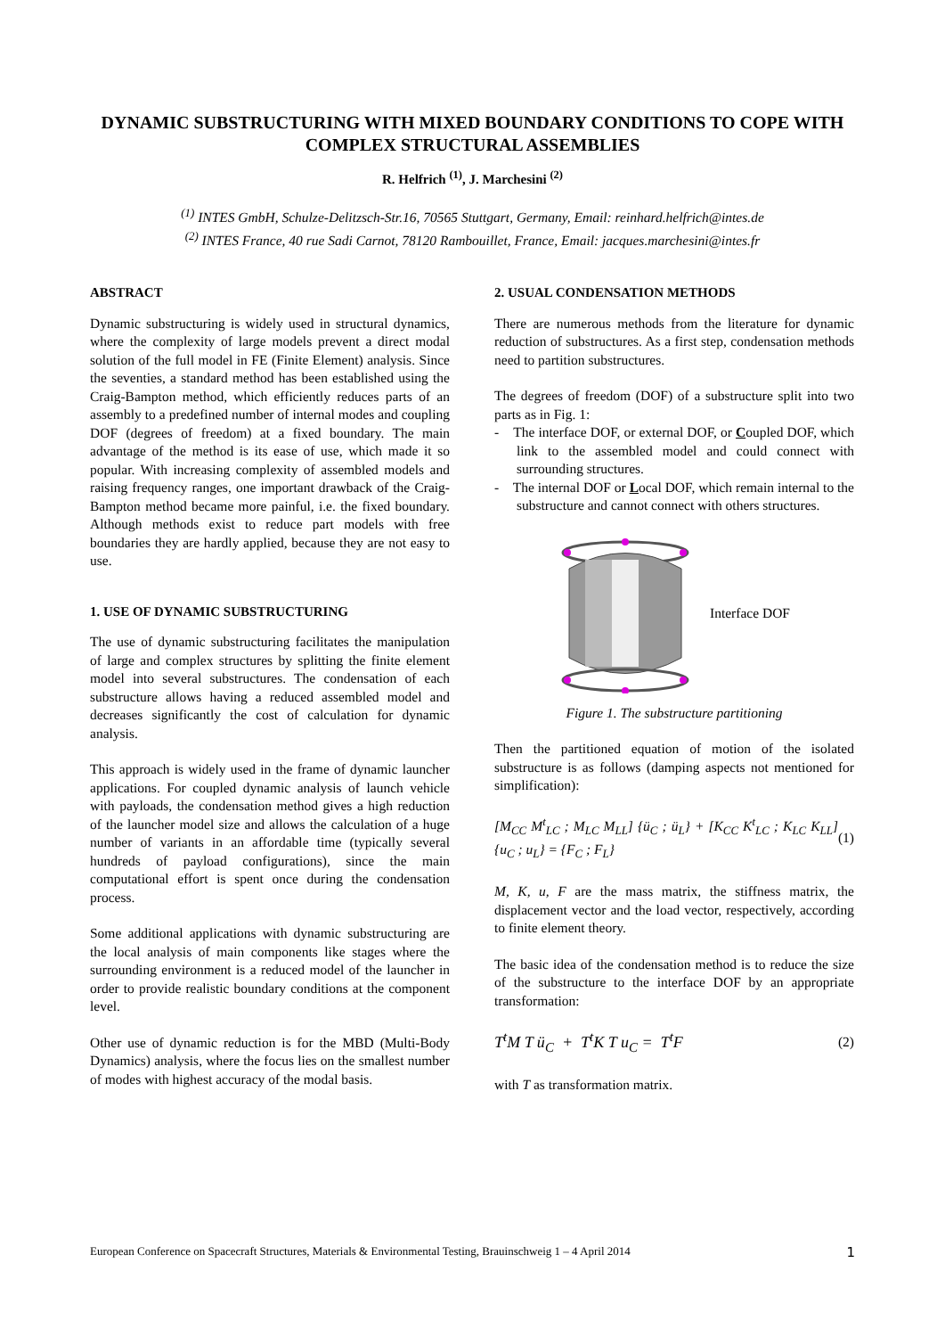DYNAMIC SUBSTRUCTURING WITH MIXED BOUNDARY CONDITIONS TO COPE WITH COMPLEX STRUCTURAL ASSEMBLIES
R. Helfrich <sup>(1)</sup>, J. Marchesini <sup>(2)</sup>
<sup>(1)</sup> INTES GmbH, Schulze-Delitzsch-Str.16, 70565 Stuttgart, Germany, Email: reinhard.helfrich@intes.de
<sup>(2)</sup> INTES France, 40 rue Sadi Carnot, 78120 Rambouillet, France, Email: jacques.marchesini@intes.fr
ABSTRACT
Dynamic substructuring is widely used in structural dynamics, where the complexity of large models prevent a direct modal solution of the full model in FE (Finite Element) analysis. Since the seventies, a standard method has been established using the Craig-Bampton method, which efficiently reduces parts of an assembly to a predefined number of internal modes and coupling DOF (degrees of freedom) at a fixed boundary. The main advantage of the method is its ease of use, which made it so popular. With increasing complexity of assembled models and raising frequency ranges, one important drawback of the Craig-Bampton method became more painful, i.e. the fixed boundary. Although methods exist to reduce part models with free boundaries they are hardly applied, because they are not easy to use.
1. USE OF DYNAMIC SUBSTRUCTURING
The use of dynamic substructuring facilitates the manipulation of large and complex structures by splitting the finite element model into several substructures. The condensation of each substructure allows having a reduced assembled model and decreases significantly the cost of calculation for dynamic analysis.
This approach is widely used in the frame of dynamic launcher applications. For coupled dynamic analysis of launch vehicle with payloads, the condensation method gives a high reduction of the launcher model size and allows the calculation of a huge number of variants in an affordable time (typically several hundreds of payload configurations), since the main computational effort is spent once during the condensation process.
Some additional applications with dynamic substructuring are the local analysis of main components like stages where the surrounding environment is a reduced model of the launcher in order to provide realistic boundary conditions at the component level.
Other use of dynamic reduction is for the MBD (Multi-Body Dynamics) analysis, where the focus lies on the smallest number of modes with highest accuracy of the modal basis.
2. USUAL CONDENSATION METHODS
There are numerous methods from the literature for dynamic reduction of substructures. As a first step, condensation methods need to partition substructures.
The degrees of freedom (DOF) of a substructure split into two parts as in Fig. 1:
- The interface DOF, or external DOF, or Coupled DOF, which link to the assembled model and could connect with surrounding structures.
- The internal DOF or Local DOF, which remain internal to the substructure and cannot connect with others structures.
Interface DOF
Figure 1. The substructure partitioning
Then the partitioned equation of motion of the isolated substructure is as follows (damping aspects not mentioned for simplification):
[M<sub>CC</sub> M<sup>t</sup><sub>LC</sub> ; M<sub>LC</sub> M<sub>LL</sub>] {ü<sub>C</sub> ; ü<sub>L</sub>} + [K<sub>CC</sub> K<sup>t</sup><sub>LC</sub> ; K<sub>LC</sub> K<sub>LL</sub>] {u<sub>C</sub> ; u<sub>L</sub>} = {F<sub>C</sub> ; F<sub>L</sub>} (1)
M, K, u, F are the mass matrix, the stiffness matrix, the displacement vector and the load vector, respectively, according to finite element theory.
The basic idea of the condensation method is to reduce the size of the substructure to the interface DOF by an appropriate transformation:
T<sup>t</sup>M T ü<sub>C</sub> + T<sup>t</sup>K T u<sub>C</sub> = T<sup>t</sup>F (2)
with T as transformation matrix.
European Conference on Spacecraft Structures, Materials & Environmental Testing, Brauinschweig 1 – 4 April 2014 1